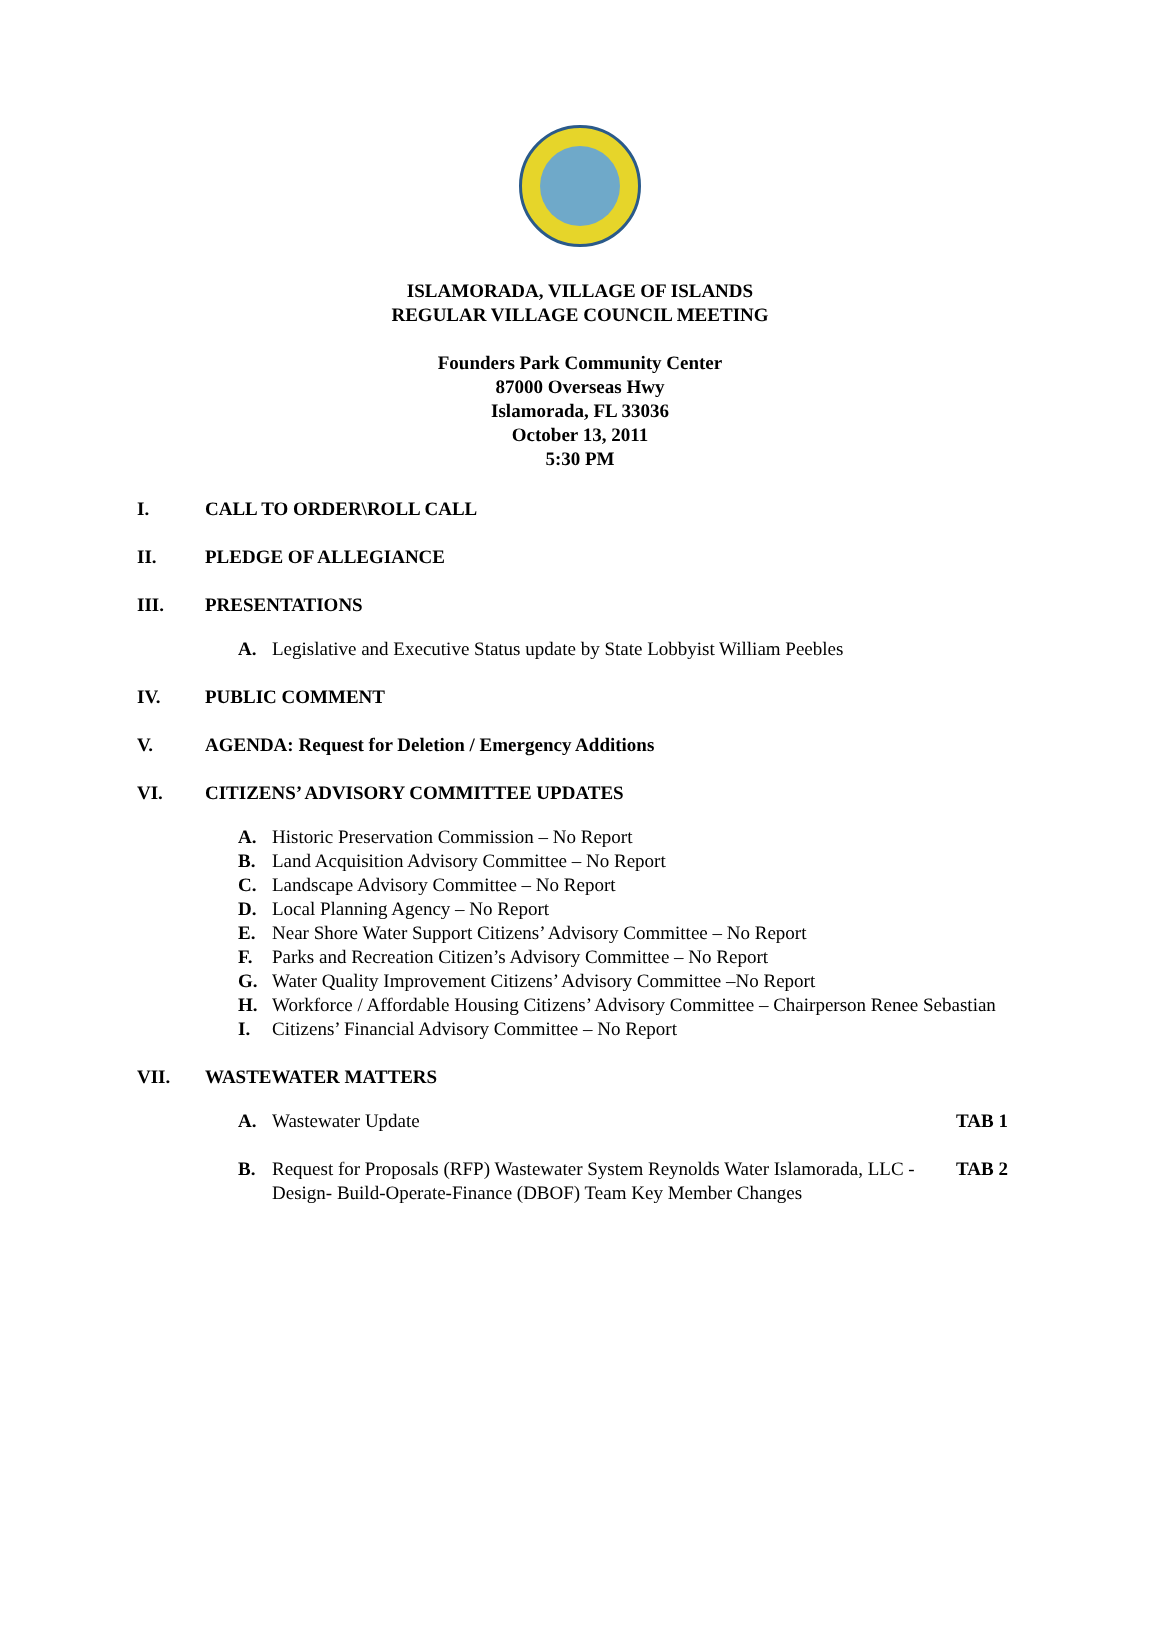ISLAMORADA, VILLAGE OF ISLANDS
REGULAR VILLAGE COUNCIL MEETING
Founders Park Community Center
87000 Overseas Hwy
Islamorada, FL 33036
October 13, 2011
5:30 PM
I. CALL TO ORDER\ROLL CALL
II. PLEDGE OF ALLEGIANCE
III. PRESENTATIONS
A. Legislative and Executive Status update by State Lobbyist William Peebles
IV. PUBLIC COMMENT
V. AGENDA: Request for Deletion / Emergency Additions
VI. CITIZENS’ ADVISORY COMMITTEE UPDATES
A. Historic Preservation Commission – No Report
B. Land Acquisition Advisory Committee – No Report
C. Landscape Advisory Committee – No Report
D. Local Planning Agency – No Report
E. Near Shore Water Support Citizens’ Advisory Committee – No Report
F. Parks and Recreation Citizen’s Advisory Committee – No Report
G. Water Quality Improvement Citizens’ Advisory Committee –No Report
H. Workforce / Affordable Housing Citizens’ Advisory Committee – Chairperson Renee Sebastian
I. Citizens’ Financial Advisory Committee – No Report
VII. WASTEWATER MATTERS
A. Wastewater Update TAB 1
B. Request for Proposals (RFP) Wastewater System Reynolds Water Islamorada, LLC -Design- Build-Operate-Finance (DBOF) Team Key Member Changes
TAB 2